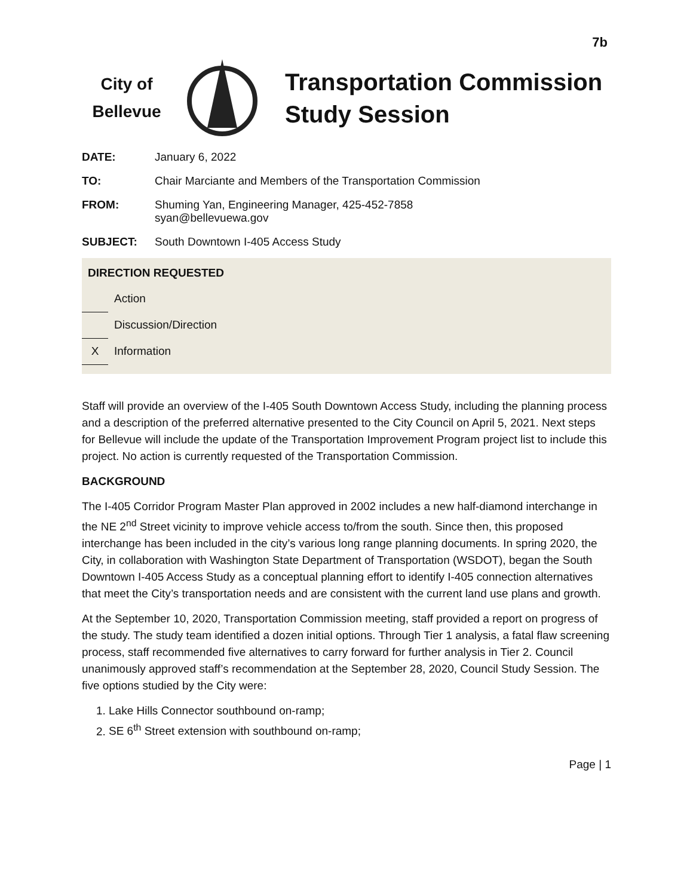7b
City of
Bellevue
Transportation Commission
Study Session
DATE: January 6, 2022
TO: Chair Marciante and Members of the Transportation Commission
FROM: Shuming Yan, Engineering Manager, 425-452-7858
syan@bellevuewa.gov
SUBJECT: South Downtown I-405 Access Study
DIRECTION REQUESTED
Action
Discussion/Direction
X
Information
Staff will provide an overview of the I-405 South Downtown Access Study, including the planning process and a description of the preferred alternative presented to the City Council on April 5, 2021. Next steps for Bellevue will include the update of the Transportation Improvement Program project list to include this project. No action is currently requested of the Transportation Commission.
BACKGROUND
The I-405 Corridor Program Master Plan approved in 2002 includes a new half-diamond interchange in the NE 2<sup>nd</sup> Street vicinity to improve vehicle access to/from the south. Since then, this proposed interchange has been included in the city’s various long range planning documents. In spring 2020, the City, in collaboration with Washington State Department of Transportation (WSDOT), began the South Downtown I-405 Access Study as a conceptual planning effort to identify I-405 connection alternatives that meet the City’s transportation needs and are consistent with the current land use plans and growth.
At the September 10, 2020, Transportation Commission meeting, staff provided a report on progress of the study. The study team identified a dozen initial options. Through Tier 1 analysis, a fatal flaw screening process, staff recommended five alternatives to carry forward for further analysis in Tier 2. Council unanimously approved staff’s recommendation at the September 28, 2020, Council Study Session. The five options studied by the City were:
1. Lake Hills Connector southbound on-ramp;
2. SE 6<sup>th</sup> Street extension with southbound on-ramp;
Page | 1